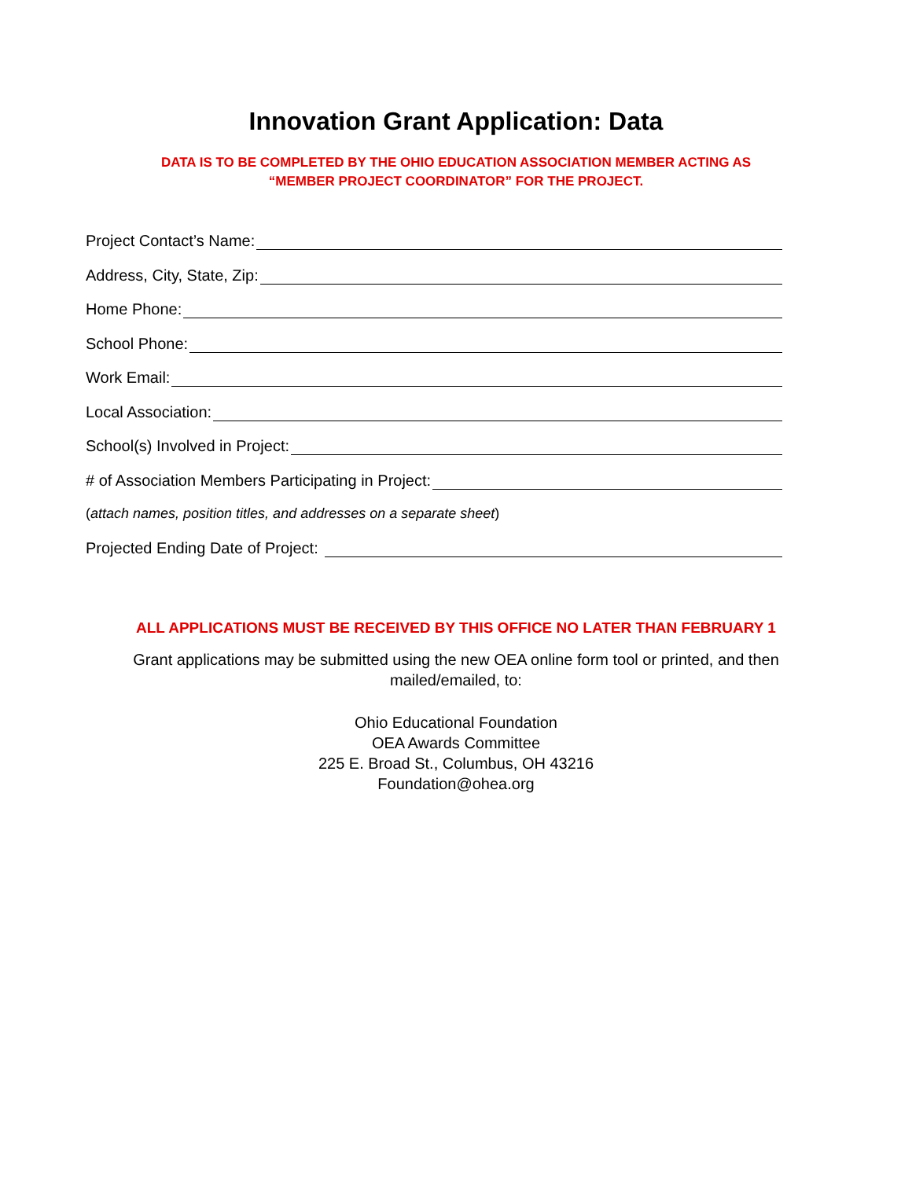Innovation Grant Application: Data
DATA IS TO BE COMPLETED BY THE OHIO EDUCATION ASSOCIATION MEMBER ACTING AS
“MEMBER PROJECT COORDINATOR” FOR THE PROJECT.
Project Contact’s Name:
Address, City, State, Zip:
Home Phone:
School Phone:
Work Email:
Local Association:
School(s) Involved in Project:
# of Association Members Participating in Project:
(attach names, position titles, and addresses on a separate sheet)
Projected Ending Date of Project:
ALL APPLICATIONS MUST BE RECEIVED BY THIS OFFICE NO LATER THAN FEBRUARY 1
Grant applications may be submitted using the new OEA online form tool or printed, and then
mailed/emailed, to:
Ohio Educational Foundation
OEA Awards Committee
225 E. Broad St., Columbus, OH 43216
Foundation@ohea.org